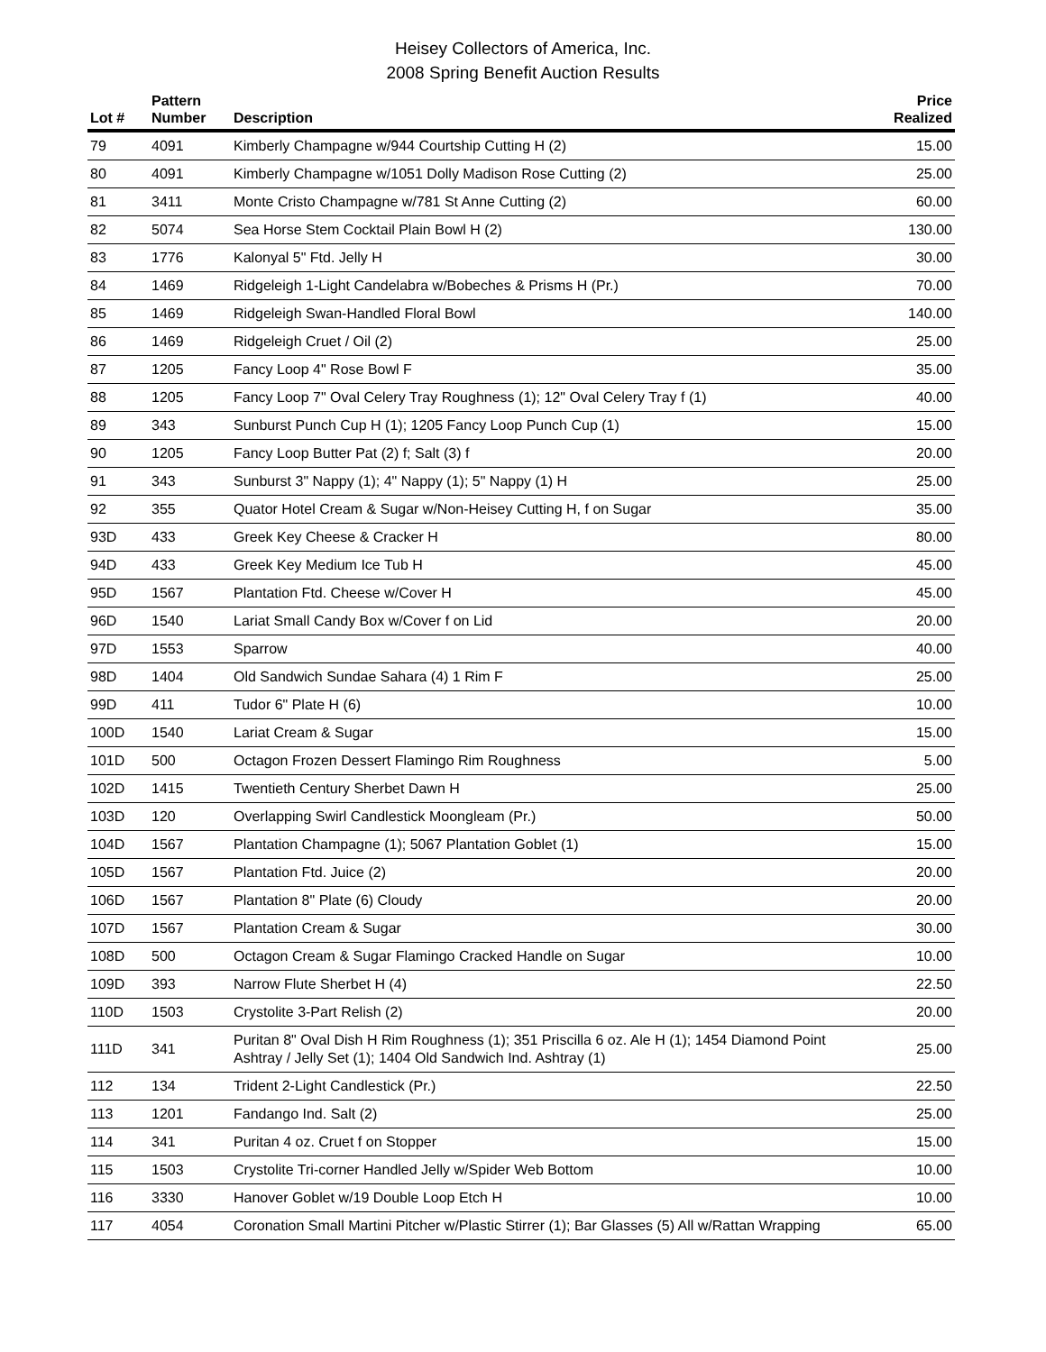Heisey Collectors of America, Inc.
2008 Spring Benefit Auction Results
| Lot # | Pattern Number | Description | Price Realized |
| --- | --- | --- | --- |
| 79 | 4091 | Kimberly Champagne w/944 Courtship Cutting H (2) | 15.00 |
| 80 | 4091 | Kimberly Champagne w/1051 Dolly Madison Rose Cutting (2) | 25.00 |
| 81 | 3411 | Monte Cristo Champagne w/781 St Anne Cutting (2) | 60.00 |
| 82 | 5074 | Sea Horse Stem Cocktail Plain Bowl H (2) | 130.00 |
| 83 | 1776 | Kalonyal 5" Ftd. Jelly H | 30.00 |
| 84 | 1469 | Ridgeleigh 1-Light Candelabra w/Bobeches & Prisms H (Pr.) | 70.00 |
| 85 | 1469 | Ridgeleigh Swan-Handled Floral Bowl | 140.00 |
| 86 | 1469 | Ridgeleigh Cruet / Oil (2) | 25.00 |
| 87 | 1205 | Fancy Loop 4" Rose Bowl F | 35.00 |
| 88 | 1205 | Fancy Loop 7" Oval Celery Tray Roughness (1); 12" Oval Celery Tray f (1) | 40.00 |
| 89 | 343 | Sunburst Punch Cup H (1); 1205 Fancy Loop Punch Cup (1) | 15.00 |
| 90 | 1205 | Fancy Loop Butter Pat (2) f; Salt (3) f | 20.00 |
| 91 | 343 | Sunburst 3" Nappy (1); 4" Nappy (1); 5" Nappy (1) H | 25.00 |
| 92 | 355 | Quator Hotel Cream & Sugar w/Non-Heisey Cutting H, f on Sugar | 35.00 |
| 93D | 433 | Greek Key Cheese & Cracker H | 80.00 |
| 94D | 433 | Greek Key Medium Ice Tub H | 45.00 |
| 95D | 1567 | Plantation Ftd. Cheese w/Cover H | 45.00 |
| 96D | 1540 | Lariat Small Candy Box w/Cover f on Lid | 20.00 |
| 97D | 1553 | Sparrow | 40.00 |
| 98D | 1404 | Old Sandwich Sundae Sahara (4) 1 Rim F | 25.00 |
| 99D | 411 | Tudor 6" Plate H (6) | 10.00 |
| 100D | 1540 | Lariat Cream & Sugar | 15.00 |
| 101D | 500 | Octagon Frozen Dessert Flamingo Rim Roughness | 5.00 |
| 102D | 1415 | Twentieth Century Sherbet Dawn H | 25.00 |
| 103D | 120 | Overlapping Swirl Candlestick Moongleam (Pr.) | 50.00 |
| 104D | 1567 | Plantation Champagne (1); 5067 Plantation Goblet (1) | 15.00 |
| 105D | 1567 | Plantation Ftd. Juice (2) | 20.00 |
| 106D | 1567 | Plantation 8" Plate (6) Cloudy | 20.00 |
| 107D | 1567 | Plantation Cream & Sugar | 30.00 |
| 108D | 500 | Octagon Cream & Sugar Flamingo Cracked Handle on Sugar | 10.00 |
| 109D | 393 | Narrow Flute Sherbet H (4) | 22.50 |
| 110D | 1503 | Crystolite 3-Part Relish (2) | 20.00 |
| 111D | 341 | Puritan 8" Oval Dish H Rim Roughness (1); 351 Priscilla 6 oz. Ale H (1); 1454 Diamond Point Ashtray / Jelly Set (1); 1404 Old Sandwich Ind. Ashtray (1) | 25.00 |
| 112 | 134 | Trident 2-Light Candlestick (Pr.) | 22.50 |
| 113 | 1201 | Fandango Ind. Salt (2) | 25.00 |
| 114 | 341 | Puritan 4 oz. Cruet f on Stopper | 15.00 |
| 115 | 1503 | Crystolite Tri-corner Handled Jelly w/Spider Web Bottom | 10.00 |
| 116 | 3330 | Hanover Goblet w/19 Double Loop Etch H | 10.00 |
| 117 | 4054 | Coronation Small Martini Pitcher w/Plastic Stirrer (1); Bar Glasses (5) All w/Rattan Wrapping | 65.00 |